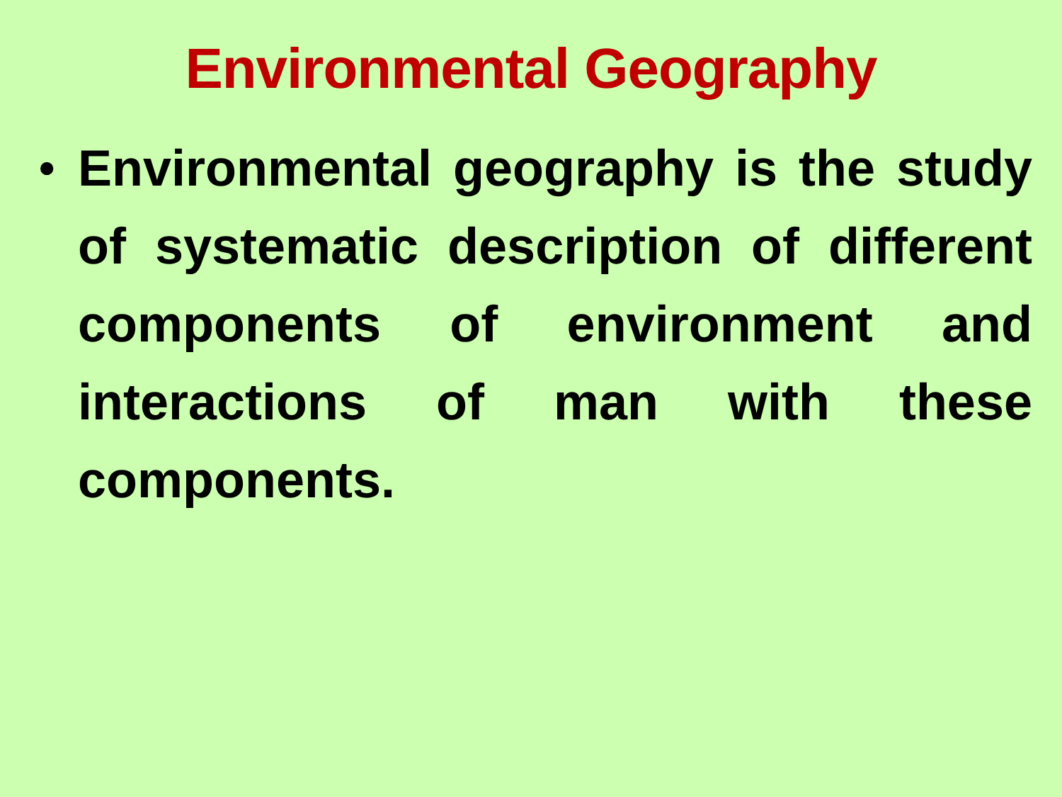Environmental Geography
• Environmental geography is the study of systematic description of different components of environment and interactions of man with these components.